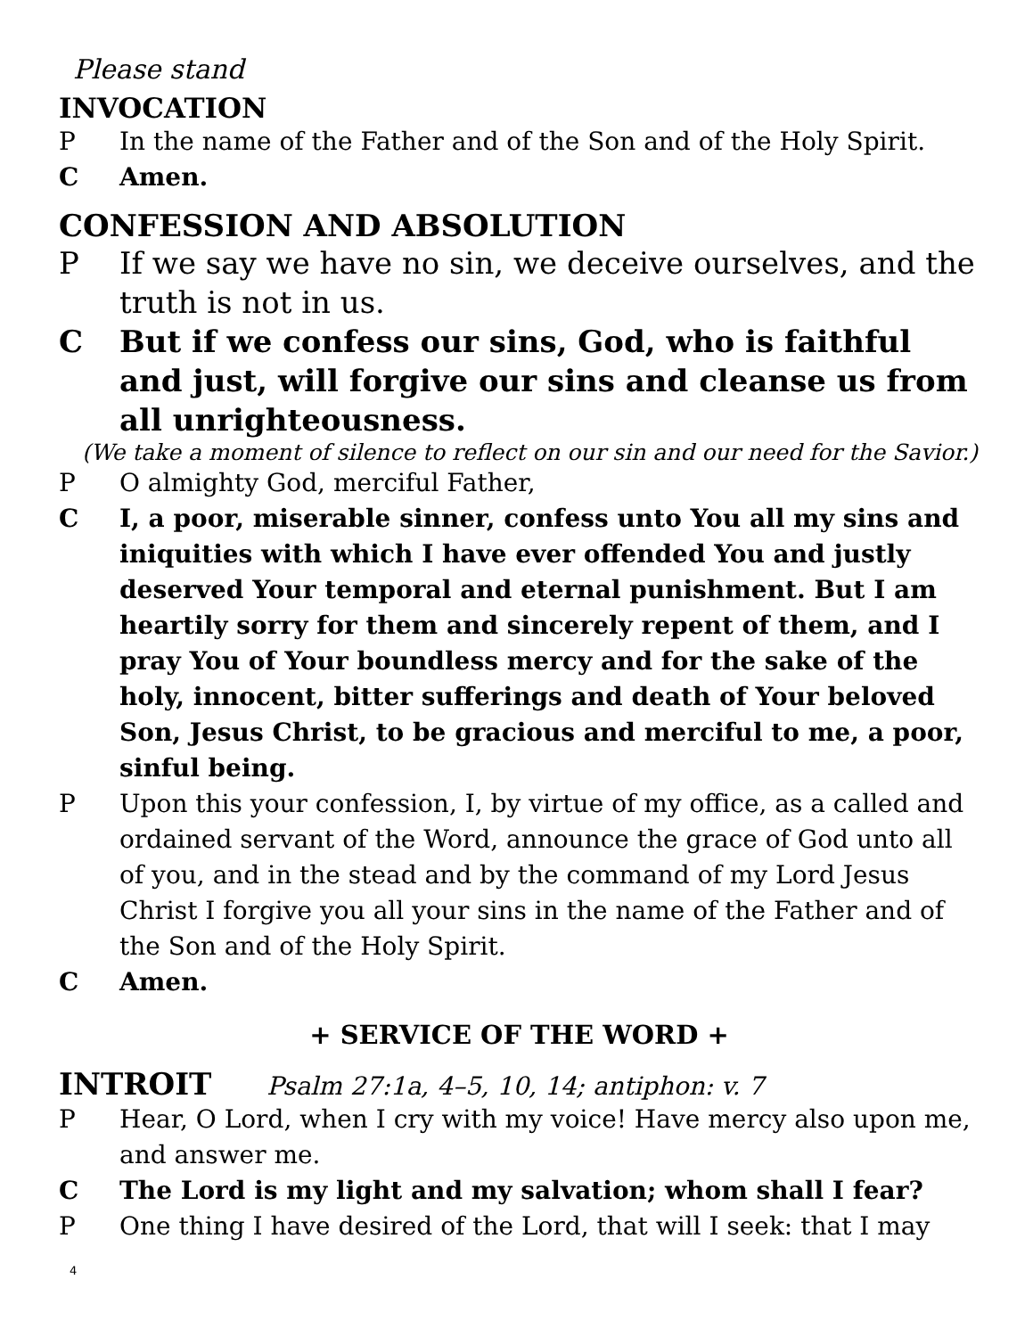Please stand
INVOCATION
P In the name of the Father and of the Son and of the Holy Spirit.
C Amen.
CONFESSION AND ABSOLUTION
P If we say we have no sin, we deceive ourselves, and the truth is not in us.
C But if we confess our sins, God, who is faithful and just, will forgive our sins and cleanse us from all unrighteousness.
(We take a moment of silence to reflect on our sin and our need for the Savior.)
P O almighty God, merciful Father,
C I, a poor, miserable sinner, confess unto You all my sins and iniquities with which I have ever offended You and justly deserved Your temporal and eternal punishment. But I am heartily sorry for them and sincerely repent of them, and I pray You of Your boundless mercy and for the sake of the holy, innocent, bitter sufferings and death of Your beloved Son, Jesus Christ, to be gracious and merciful to me, a poor, sinful being.
P Upon this your confession, I, by virtue of my office, as a called and ordained servant of the Word, announce the grace of God unto all of you, and in the stead and by the command of my Lord Jesus Christ I forgive you all your sins in the name of the Father and of the Son and of the Holy Spirit.
C Amen.
+ SERVICE OF THE WORD +
INTROIT Psalm 27:1a, 4–5, 10, 14; antiphon: v. 7
P Hear, O Lord, when I cry with my voice! Have mercy also upon me, and answer me.
C The Lord is my light and my salvation; whom shall I fear?
P One thing I have desired of the Lord, that will I seek: that I may
4